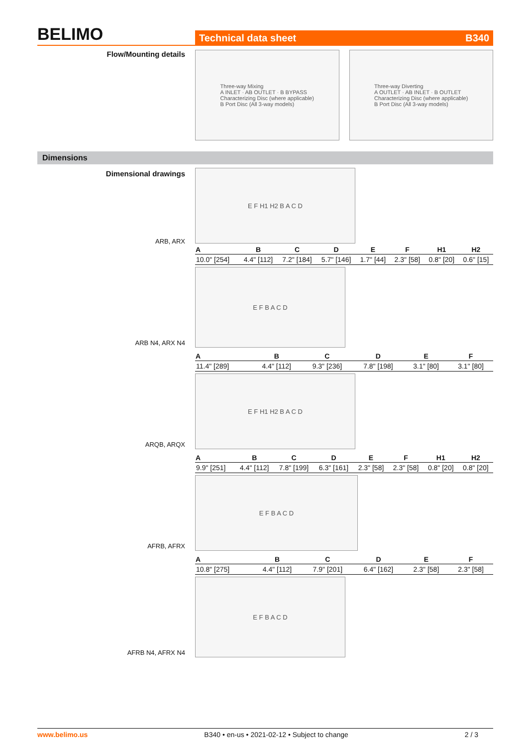BELIMO
Technical data sheet B340
Flow/Mounting details
Three-way Mixing
A INLET · AB OUTLET · B BYPASS
Characterizing Disc (where applicable)
B Port Disc (All 3-way models)
Three-way Diverting
A OUTLET · AB INLET · B OUTLET
Characterizing Disc (where applicable)
B Port Disc (All 3-way models)
Dimensions
Dimensional drawings
ARB, ARX
E F H1 H2 B A C D
| A | B | C | D | E | F | H1 | H2 |
| --- | --- | --- | --- | --- | --- | --- | --- |
| 10.0" [254] | 4.4" [112] | 7.2" [184] | 5.7" [146] | 1.7" [44] | 2.3" [58] | 0.8" [20] | 0.6" [15] |
ARB N4, ARX N4 E F B A C D
| A | B | C | D | E | F |
| --- | --- | --- | --- | --- | --- |
| 11.4" [289] | 4.4" [112] | 9.3" [236] | 7.8" [198] | 3.1" [80] | 3.1" [80] |
ARQB, ARQX E F H1 H2 B A C D
| A | B | C | D | E | F | H1 | H2 |
| --- | --- | --- | --- | --- | --- | --- | --- |
| 9.9" [251] | 4.4" [112] | 7.8" [199] | 6.3" [161] | 2.3" [58] | 2.3" [58] | 0.8" [20] | 0.8" [20] |
AFRB, AFRX E F B A C D
| A | B | C | D | E | F |
| --- | --- | --- | --- | --- | --- |
| 10.8" [275] | 4.4" [112] | 7.9" [201] | 6.4" [162] | 2.3" [58] | 2.3" [58] |
AFRB N4, AFRX N4 E F B A C D
www.belimo.us B340 • en-us • 2021-02-12 • Subject to change 2 / 3